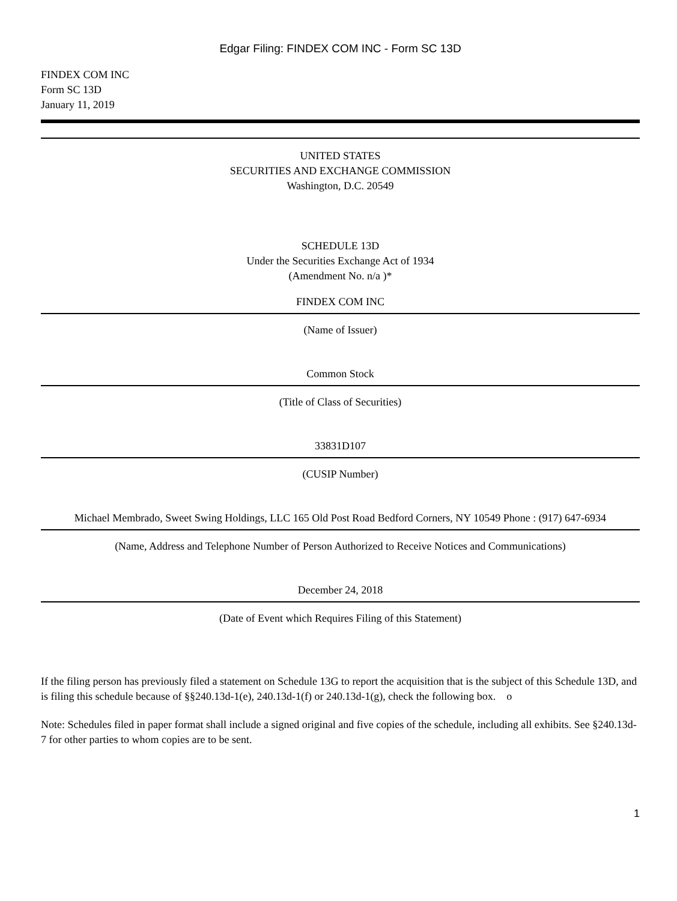Edgar Filing: FINDEX COM INC - Form SC 13D
FINDEX COM INC
Form SC 13D
January 11, 2019
UNITED STATES
SECURITIES AND EXCHANGE COMMISSION
Washington, D.C. 20549
SCHEDULE 13D
Under the Securities Exchange Act of 1934
(Amendment No. n/a )*
FINDEX COM INC
(Name of Issuer)
Common Stock
(Title of Class of Securities)
33831D107
(CUSIP Number)
Michael Membrado, Sweet Swing Holdings, LLC 165 Old Post Road Bedford Corners, NY 10549 Phone : (917) 647-6934
(Name, Address and Telephone Number of Person Authorized to Receive Notices and Communications)
December 24, 2018
(Date of Event which Requires Filing of this Statement)
If the filing person has previously filed a statement on Schedule 13G to report the acquisition that is the subject of this Schedule 13D, and is filing this schedule because of §§240.13d-1(e), 240.13d-1(f) or 240.13d-1(g), check the following box. o
Note: Schedules filed in paper format shall include a signed original and five copies of the schedule, including all exhibits. See §240.13d-7 for other parties to whom copies are to be sent.
1